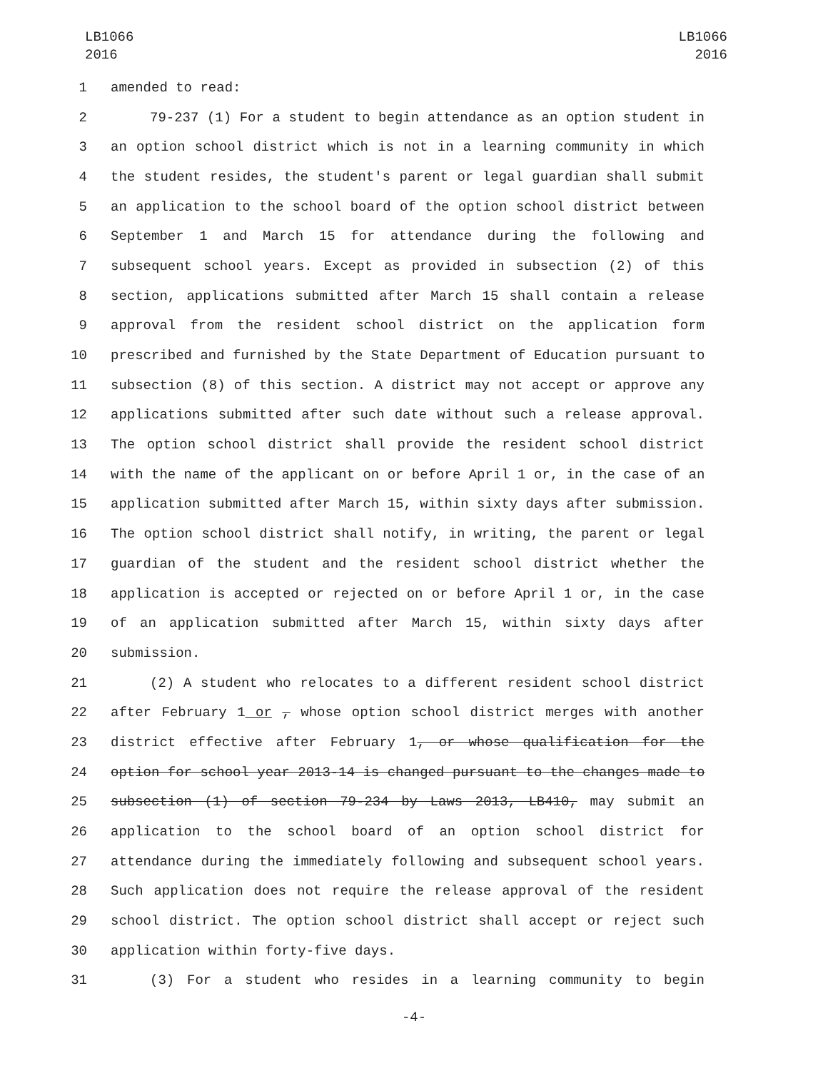LB1066
2016
LB1066
2016
1 amended to read:
2 79-237 (1) For a student to begin attendance as an option student in
3 an option school district which is not in a learning community in which
4 the student resides, the student's parent or legal guardian shall submit
5 an application to the school board of the option school district between
6 September 1 and March 15 for attendance during the following and
7 subsequent school years. Except as provided in subsection (2) of this
8 section, applications submitted after March 15 shall contain a release
9 approval from the resident school district on the application form
10 prescribed and furnished by the State Department of Education pursuant to
11 subsection (8) of this section. A district may not accept or approve any
12 applications submitted after such date without such a release approval.
13 The option school district shall provide the resident school district
14 with the name of the applicant on or before April 1 or, in the case of an
15 application submitted after March 15, within sixty days after submission.
16 The option school district shall notify, in writing, the parent or legal
17 guardian of the student and the resident school district whether the
18 application is accepted or rejected on or before April 1 or, in the case
19 of an application submitted after March 15, within sixty days after
20 submission.
21 (2) A student who relocates to a different resident school district
22 after February 1 or , whose option school district merges with another
23 district effective after February 1, or whose qualification for the
24 option for school year 2013-14 is changed pursuant to the changes made to
25 subsection (1) of section 79-234 by Laws 2013, LB410, may submit an
26 application to the school board of an option school district for
27 attendance during the immediately following and subsequent school years.
28 Such application does not require the release approval of the resident
29 school district. The option school district shall accept or reject such
30 application within forty-five days.
31 (3) For a student who resides in a learning community to begin
-4-